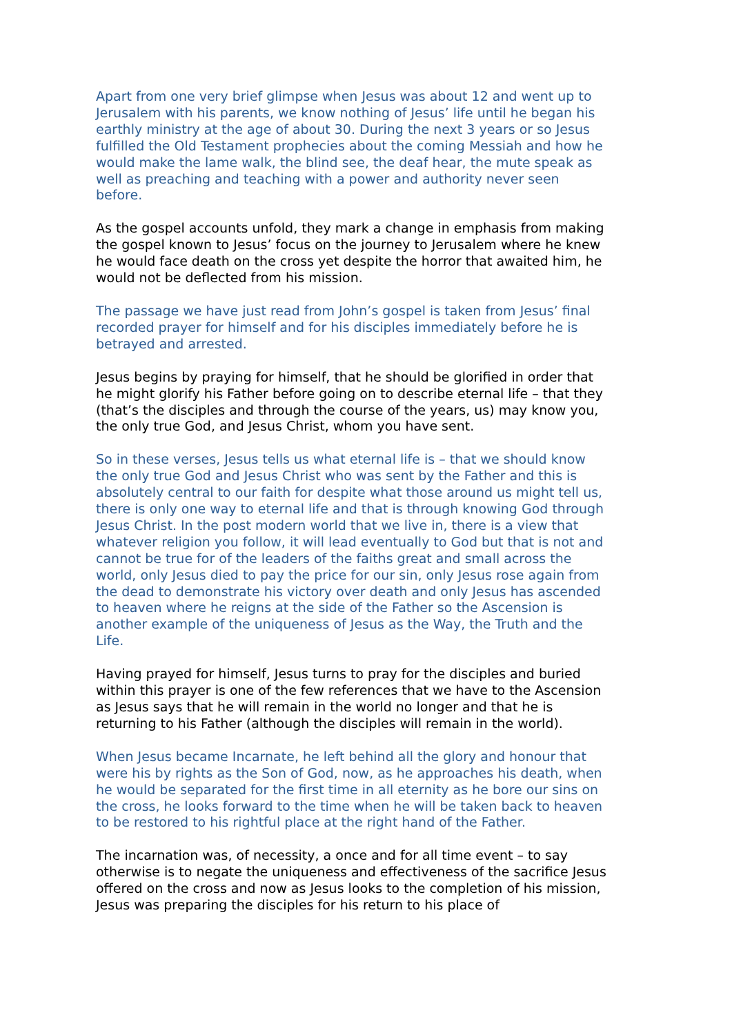Apart from one very brief glimpse when Jesus was about 12 and went up to Jerusalem with his parents, we know nothing of Jesus’ life until he began his earthly ministry at the age of about 30. During the next 3 years or so Jesus fulfilled the Old Testament prophecies about the coming Messiah and how he would make the lame walk, the blind see, the deaf hear, the mute speak as well as preaching and teaching with a power and authority never seen before.
As the gospel accounts unfold, they mark a change in emphasis from making the gospel known to Jesus’ focus on the journey to Jerusalem where he knew he would face death on the cross yet despite the horror that awaited him, he would not be deflected from his mission.
The passage we have just read from John’s gospel is taken from Jesus’ final recorded prayer for himself and for his disciples immediately before he is betrayed and arrested.
Jesus begins by praying for himself, that he should be glorified in order that he might glorify his Father before going on to describe eternal life – that they (that’s the disciples and through the course of the years, us) may know you, the only true God, and Jesus Christ, whom you have sent.
So in these verses, Jesus tells us what eternal life is – that we should know the only true God and Jesus Christ who was sent by the Father and this is absolutely central to our faith for despite what those around us might tell us, there is only one way to eternal life and that is through knowing God through Jesus Christ. In the post modern world that we live in, there is a view that whatever religion you follow, it will lead eventually to God but that is not and cannot be true for of the leaders of the faiths great and small across the world, only Jesus died to pay the price for our sin, only Jesus rose again from the dead to demonstrate his victory over death and only Jesus has ascended to heaven where he reigns at the side of the Father so the Ascension is another example of the uniqueness of Jesus as the Way, the Truth and the Life.
Having prayed for himself, Jesus turns to pray for the disciples and buried within this prayer is one of the few references that we have to the Ascension as Jesus says that he will remain in the world no longer and that he is returning to his Father (although the disciples will remain in the world).
When Jesus became Incarnate, he left behind all the glory and honour that were his by rights as the Son of God, now, as he approaches his death, when he would be separated for the first time in all eternity as he bore our sins on the cross, he looks forward to the time when he will be taken back to heaven to be restored to his rightful place at the right hand of the Father.
The incarnation was, of necessity, a once and for all time event – to say otherwise is to negate the uniqueness and effectiveness of the sacrifice Jesus offered on the cross and now as Jesus looks to the completion of his mission, Jesus was preparing the disciples for his return to his place of